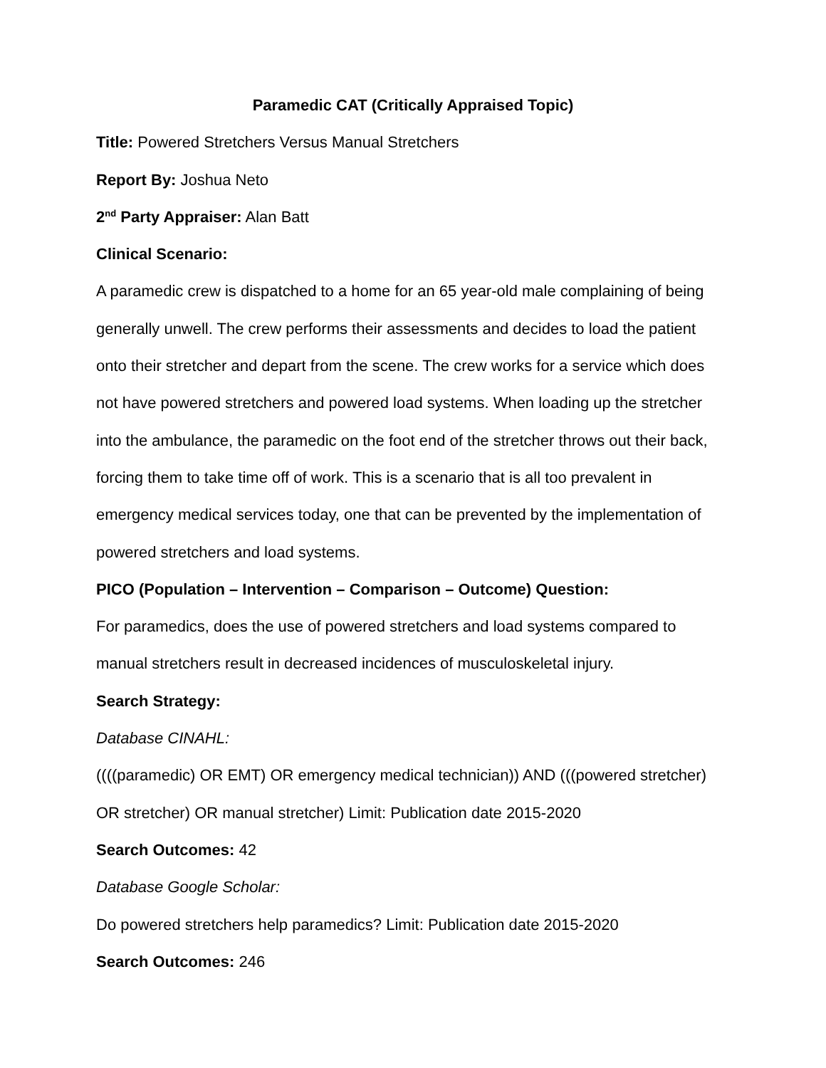Paramedic CAT (Critically Appraised Topic)
Title: Powered Stretchers Versus Manual Stretchers
Report By: Joshua Neto
2<sup>nd</sup> Party Appraiser: Alan Batt
Clinical Scenario:
A paramedic crew is dispatched to a home for an 65 year-old male complaining of being generally unwell. The crew performs their assessments and decides to load the patient onto their stretcher and depart from the scene. The crew works for a service which does not have powered stretchers and powered load systems. When loading up the stretcher into the ambulance, the paramedic on the foot end of the stretcher throws out their back, forcing them to take time off of work. This is a scenario that is all too prevalent in emergency medical services today, one that can be prevented by the implementation of powered stretchers and load systems.
PICO (Population – Intervention – Comparison – Outcome) Question:
For paramedics, does the use of powered stretchers and load systems compared to manual stretchers result in decreased incidences of musculoskeletal injury.
Search Strategy:
Database CINAHL:
((((paramedic) OR EMT) OR emergency medical technician)) AND (((powered stretcher) OR stretcher) OR manual stretcher) Limit: Publication date 2015-2020
Search Outcomes: 42
Database Google Scholar:
Do powered stretchers help paramedics? Limit: Publication date 2015-2020
Search Outcomes: 246